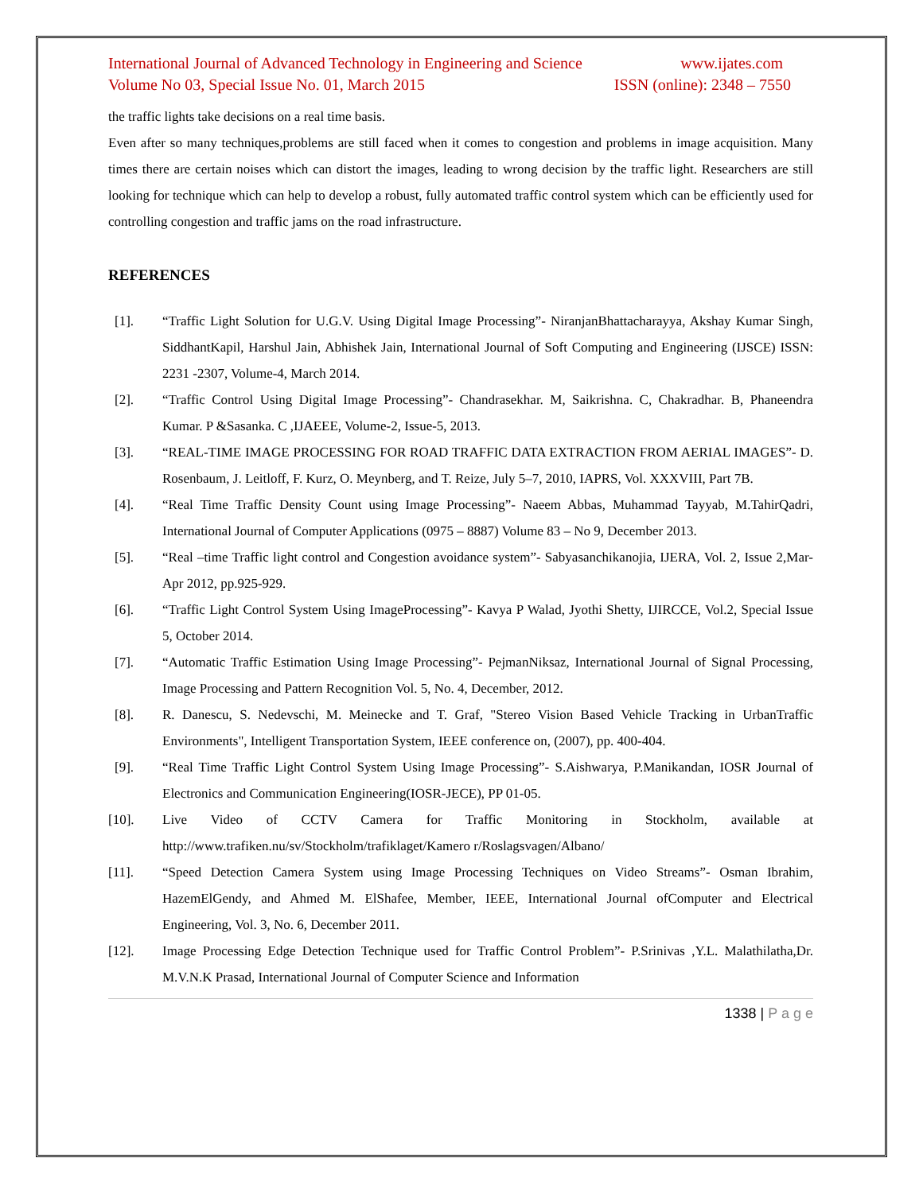International Journal of Advanced Technology in Engineering and Science www.ijates.com
Volume No 03, Special Issue No. 01, March 2015 ISSN (online): 2348 – 7550
the traffic lights take decisions on a real time basis.
Even after so many techniques,problems are still faced when it comes to congestion and problems in image acquisition. Many times there are certain noises which can distort the images, leading to wrong decision by the traffic light. Researchers are still looking for technique which can help to develop a robust, fully automated traffic control system which can be efficiently used for controlling congestion and traffic jams on the road infrastructure.
REFERENCES
[1]. “Traffic Light Solution for U.G.V. Using Digital Image Processing”- NiranjanBhattacharayya, Akshay Kumar Singh, SiddhantKapil, Harshul Jain, Abhishek Jain, International Journal of Soft Computing and Engineering (IJSCE) ISSN: 2231 -2307, Volume-4, March 2014.
[2]. “Traffic Control Using Digital Image Processing”- Chandrasekhar. M, Saikrishna. C, Chakradhar. B, Phaneendra Kumar. P &Sasanka. C ,IJAEEE, Volume-2, Issue-5, 2013.
[3]. “REAL-TIME IMAGE PROCESSING FOR ROAD TRAFFIC DATA EXTRACTION FROM AERIAL IMAGES”- D. Rosenbaum, J. Leitloff, F. Kurz, O. Meynberg, and T. Reize, July 5–7, 2010, IAPRS, Vol. XXXVIII, Part 7B.
[4]. “Real Time Traffic Density Count using Image Processing”- Naeem Abbas, Muhammad Tayyab, M.TahirQadri, International Journal of Computer Applications (0975 – 8887) Volume 83 – No 9, December 2013.
[5]. “Real –time Traffic light control and Congestion avoidance system”- Sabyasanchikanojia, IJERA, Vol. 2, Issue 2,Mar-Apr 2012, pp.925-929.
[6]. “Traffic Light Control System Using ImageProcessing”- Kavya P Walad, Jyothi Shetty, IJIRCCE, Vol.2, Special Issue 5, October 2014.
[7]. “Automatic Traffic Estimation Using Image Processing”- PejmanNiksaz, International Journal of Signal Processing, Image Processing and Pattern Recognition Vol. 5, No. 4, December, 2012.
[8]. R. Danescu, S. Nedevschi, M. Meinecke and T. Graf, "Stereo Vision Based Vehicle Tracking in UrbanTraffic Environments", Intelligent Transportation System, IEEE conference on, (2007), pp. 400-404.
[9]. “Real Time Traffic Light Control System Using Image Processing”- S.Aishwarya, P.Manikandan, IOSR Journal of Electronics and Communication Engineering(IOSR-JECE), PP 01-05.
[10]. Live Video of CCTV Camera for Traffic Monitoring in Stockholm, available at http://www.trafiken.nu/sv/Stockholm/trafiklaget/Kamero r/Roslagsvagen/Albano/
[11]. “Speed Detection Camera System using Image Processing Techniques on Video Streams”- Osman Ibrahim, HazemElGendy, and Ahmed M. ElShafee, Member, IEEE, International Journal ofComputer and Electrical Engineering, Vol. 3, No. 6, December 2011.
[12]. Image Processing Edge Detection Technique used for Traffic Control Problem”- P.Srinivas ,Y.L. Malathilatha,Dr. M.V.N.K Prasad, International Journal of Computer Science and Information
1338 | P a g e